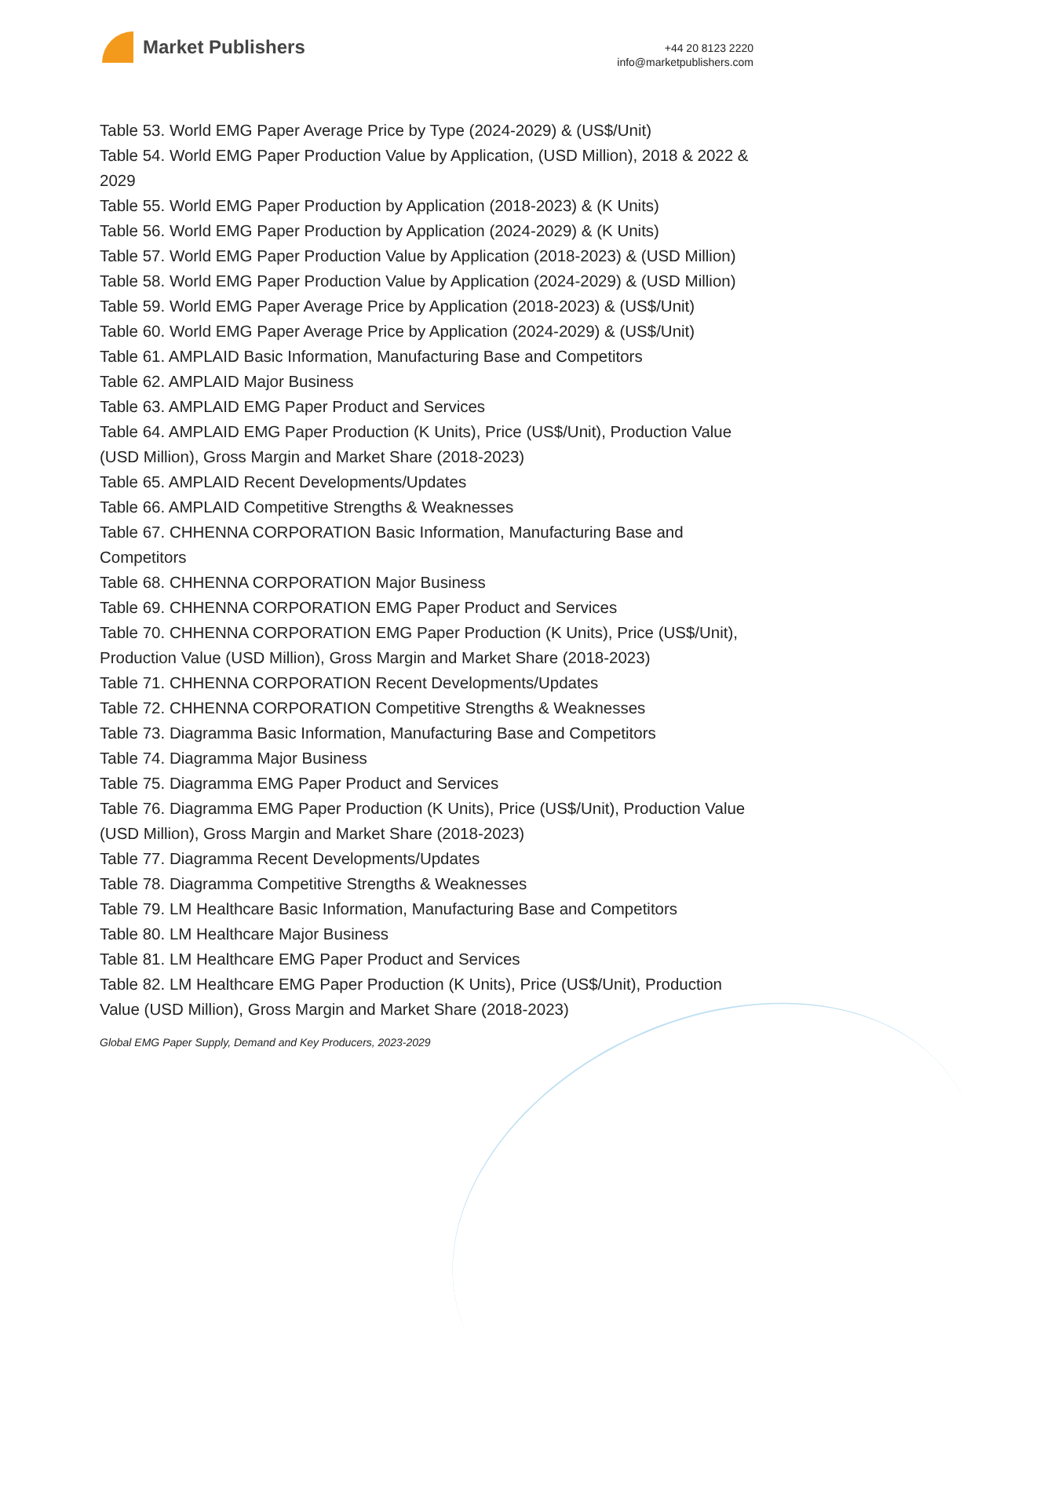Market Publishers
+44 20 8123 2220
info@marketpublishers.com
Table 53. World EMG Paper Average Price by Type (2024-2029) & (US$/Unit)
Table 54. World EMG Paper Production Value by Application, (USD Million), 2018 & 2022 & 2029
Table 55. World EMG Paper Production by Application (2018-2023) & (K Units)
Table 56. World EMG Paper Production by Application (2024-2029) & (K Units)
Table 57. World EMG Paper Production Value by Application (2018-2023) & (USD Million)
Table 58. World EMG Paper Production Value by Application (2024-2029) & (USD Million)
Table 59. World EMG Paper Average Price by Application (2018-2023) & (US$/Unit)
Table 60. World EMG Paper Average Price by Application (2024-2029) & (US$/Unit)
Table 61. AMPLAID Basic Information, Manufacturing Base and Competitors
Table 62. AMPLAID Major Business
Table 63. AMPLAID EMG Paper Product and Services
Table 64. AMPLAID EMG Paper Production (K Units), Price (US$/Unit), Production Value (USD Million), Gross Margin and Market Share (2018-2023)
Table 65. AMPLAID Recent Developments/Updates
Table 66. AMPLAID Competitive Strengths & Weaknesses
Table 67. CHHENNA CORPORATION Basic Information, Manufacturing Base and Competitors
Table 68. CHHENNA CORPORATION Major Business
Table 69. CHHENNA CORPORATION EMG Paper Product and Services
Table 70. CHHENNA CORPORATION EMG Paper Production (K Units), Price (US$/Unit), Production Value (USD Million), Gross Margin and Market Share (2018-2023)
Table 71. CHHENNA CORPORATION Recent Developments/Updates
Table 72. CHHENNA CORPORATION Competitive Strengths & Weaknesses
Table 73. Diagramma Basic Information, Manufacturing Base and Competitors
Table 74. Diagramma Major Business
Table 75. Diagramma EMG Paper Product and Services
Table 76. Diagramma EMG Paper Production (K Units), Price (US$/Unit), Production Value (USD Million), Gross Margin and Market Share (2018-2023)
Table 77. Diagramma Recent Developments/Updates
Table 78. Diagramma Competitive Strengths & Weaknesses
Table 79. LM Healthcare Basic Information, Manufacturing Base and Competitors
Table 80. LM Healthcare Major Business
Table 81. LM Healthcare EMG Paper Product and Services
Table 82. LM Healthcare EMG Paper Production (K Units), Price (US$/Unit), Production Value (USD Million), Gross Margin and Market Share (2018-2023)
Global EMG Paper Supply, Demand and Key Producers, 2023-2029